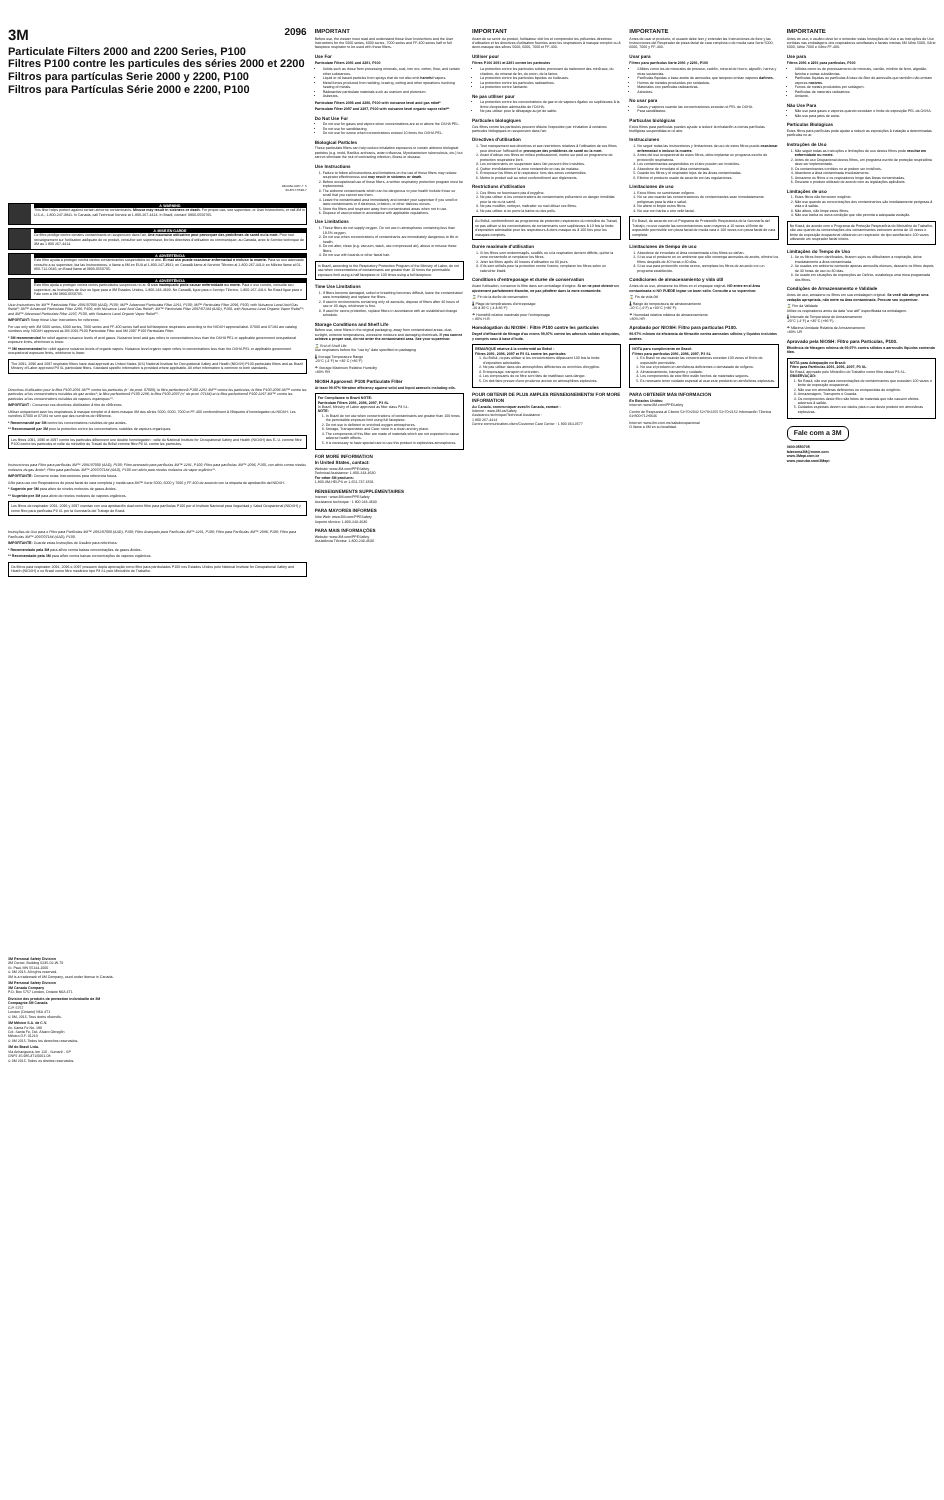3M 2096
Particulate Filters 2000 and 2200 Series, P100
Filtres P100 contre les particules des séries 2000 et 2200
Filtros para partículas Serie 2000 y 2200, P100
Filtros para Partículas Série 2000 e 2200, P100
98-0060-0067-7_5
34-8717-5594-7
⚠ WARNING
This filter helps protect against certain airborne contaminants. Misuse may result in sickness or death. For proper use, see supervisor, or User Instructions, or call 3M in U.S.A., 1-800-247-3941. In Canada, call Technical Service at 1-800-267-4414. In Brazil, contact: 0800-0550705.
⚠ MISE EN GARDE
Ce filtre protège contre certains contaminants en suspension dans l'air. Une mauvaise utilisation peut provoquer des problèmes de santé ou la mort. Pour tout renseignement sur l'utilisation adéquate de ce produit, consulter son superviseur, lire les directives d'utilisation ou communiquer, au Canada, avec le Service technique de 3M au 1 800 267-4414.
⚠ ADVERTENCIA
Este filtro ayuda a proteger contra ciertos contaminantes suspendidos en el aire. El mal uso puede ocasionar enfermedad o incluso la muerte. Para su uso adecuado consulte a su supervisor, lea las Instrucciones, o llame a 3M en EUA al 1-800-247-3941; en Canadá llame al Servicio Técnico al 1-800-267-4414; en México llame al 01-800-712-0646; en Brasil llame al 0800-0550705.
⚠ ADVERTÊNCIA
Este filtro ajuda a proteger contra certos particulados suspensos no ar. O uso inadequado pode causar enfermidade ou morte. Para o uso correto, consulte seu supervisor, as Instruções de Uso ou ligue para a 3M Estados Unidos, 1-800-243-4630. No Canadá, ligue para o Serviço Técnico, 1-800-267-4414. No Brasil ligue para o Fale com a 3M 0800-0550705.
User Instructions for 3M™ Particulate Filter 2091/07000 (AAD), P100; 3M™ Advanced Particulate Filter 2291, P100; 3M™ Particulate Filter 2096, P100, with Nuisance Level Acid Gas Relief*; 3M™ Advanced Particulate Filter 2296, P100, with Nuisance Level Acid Gas Relief*; 3M™ Particulate Filter 2097/07184 (AAD), P100, with Nuisance Level Organic Vapor Relief**; and 3M™ Advanced Particulate Filter 2297, P100, with Nuisance Level Organic Vapor Relief**.
IMPORTANT: Keep these User Instructions for reference.
For use only with 3M 5000 series, 6000 series, 7000 series and FF-400 series half and full facepiece respirators according to the NIOSH approval label. 07000 and 07184 are catalog numbers only. NIOSH approved as 3M 2091 P100 Particulate Filter and 3M 2097 P100 Particulate Filter.
* 3M recommended for relief against nuisance levels of acid gases. Nuisance level acid gas refers to concentrations less than the OSHA PEL or applicable government occupational exposure limits, whichever is lower.
** 3M recommended for relief against nuisance levels of organic vapors. Nuisance level organic vapor refers to concentrations less than the OSHA PEL or applicable government occupational exposure limits, whichever is lower.
The 2091, 2096 and 2097 respirator filters have dual approval as United States (US) National Institute for Occupational Safety and Health (NIOSH) P100 particulate filters and as Brazil Ministry of Labor approved P3 SL particulate filters. Standard specific information is provided where applicable. All other information is common to both standards.
Directives d'utilisation pour le filtre P100 2091 3M™ contre les particules (n° de prod. 07000); le filtre perfectionné P100 2291 3M™ contre les particules; le filtre P100 2096 3M™ contre les particules et les concentrations nuisibles de gaz acides*; le filtre perfectionné P100 2296; le filtre P100 2097 (n° de prod. 07184) et le filtre perfectionné P100 2297 3M™ contre les particules et les concentrations nuisibles de vapeurs organiques**.
IMPORTANT : Conserver ces directives d'utilisation à titre de référence.
Utiliser uniquement avec les respirateurs à masque complet et à demi-masque 3M des séries 5000, 6000, 7000 et FF-400 conformément à l'étiquette d'homologation du NIOSH. Les numéros 07000 et 07184 ne sont que des numéros de référence.
* Recommandé par 3M contre les concentrations nuisibles de gaz acides.
** Recommandé par 3M pour la protection contre les concentrations nuisibles de vapeurs organiques.
Les filtres 2091, 2096 et 2097 contre les particules détiennent une double homologation : celle du National Institute for Occupational Safety and Health (NIOSH) des É.-U. comme filtre P100 contre les particules et celle du ministère du Travail du Brésil comme filtre P3 SL contre les particules.
Instrucciones para Filtro para partículas 3M™ 2091/07000 (AAD), P100; Filtro avanzado para partículas 3M™ 2291, P100; Filtro para partículas 3M™ 2096, P100, con alivio contra niveles molestos de gas ácido*; Filtro para partículas 3M™ 2097/07184 (AAD), P100 con alivio para niveles molestos de vapor orgánico**.
IMPORTANTE: Conserve estas Instrucciones para referencia futura.
Sólo para uso con Respiradores de pieza facial de cara completa y media cara 3M™ Serie 5000, 6000 y 7000 y FF-400 de acuerdo con la etiqueta de aprobación del NIOSH.
* Sugerido por 3M para alivio de niveles molestos de gases ácidos.
** Sugerido por 3M para alivio de niveles molestos de vapores orgánicos.
Los filtros de respirador 2091, 2096 y 2097 cuentan con una aprobación dual como filtro para partículas P100 por el Instituto Nacional para Seguridad y Salud Ocupacional (NIOSH) y como filtro para partículas P3 SL por la Secretaría del Trabajo de Brasil.
Instruções de Uso para o Filtro para Partículas 3M™ 2091/07000 (AAD), P100; Filtro Avançado para Partículas 3M™ 2291, P100; Filtro para Partículas 3M™ 2096, P100; Filtro para Partículas 3M™ 2097/07184 (AAD), P100.
IMPORTANTE: Guarde estas Instruções do Usuário para referência.
* Recomendado pela 3M para alívio contra baixas concentrações de gases ácidos.
** Recomendado pela 3M para alívio contra baixas concentrações de vapores orgânicos.
Os filtros para respirador 2091, 2096 e 2097 possuem dupla aprovação como filtro para particulados P100 nos Estados Unidos pelo National Institute for Occupational Safety and Health (NIOSH) e no Brasil como filtro mecânico tipo P3 SL pelo Ministério do Trabalho.
3M Personal Safety Division
3M Center, Building 0235-02-W-70
St. Paul, MN 55144-1000
© 3M 2015. All rights reserved.
3M is a trademark of 3M Company, used under license in Canada.
3M Personal Safety Division
3M Canada Company
P.O. Box 5757 London, Ontario N6A 4T1
Division des produits de protection individuelle de 3M
Compagnie 3M Canada
C.P. 5757
London (Ontario) N6A 4T1
© 3M, 2015. Tous droits réservés.
3M México S.A. de C.V.
Av. Santa Fe No. 190
Col. Santa Fe, Del. Álvaro Obregón
México D.F. 01210
© 3M 2015. Todos los derechos reservados.
3M do Brasil Ltda.
Via Anhanguera, km 110 - Sumaré - SP
CNPJ 45.985.371/0001-08
© 3M 2015. Todos os direitos reservados.
IMPORTANT
Before use, the wearer must read and understand these User Instructions and the User Instructions for the 5000 series, 6000 series, 7000 series and FF-400 series half or full facepiece respirator to be used with these filters.
Use For
Particulate Filters 2091 and 2291, P100
Solids such as those from processing minerals, coal, iron ore, cotton, flour, and certain other substances.
Liquid or oil based particles from sprays that do not also emit harmful vapors.
Metal fumes produced from welding, brazing, cutting and other operations involving heating of metals.
Radioactive particulate materials such as uranium and plutonium.
Asbestos.
Particulate Filters 2096 and 2296, P100 with nuisance level acid gas relief*
Particulate Filter 2097 and 2297, P100 with nuisance level organic vapor relief**
Do Not Use For
Do not use for gases and vapors when concentrations are at or above the OSHA PEL.
Do not use for sandblasting.
Do not use for ozone when concentrations exceed 10 times the OSHA PEL.
Biological Particles
These particulate filters can help reduce inhalation exposures to certain airborne biological particles (e.g. mold, Bacillus anthracis, avian influenza, Mycobacterium tuberculosis, etc.) but cannot eliminate the risk of contracting infection, illness or disease.
Use Instructions
1. Failure to follow all instructions and limitations on the use of these filters may reduce respirator effectiveness and may result in sickness or death.
2. Before occupational use of these filters, a written respiratory protection program must be implemented.
3. The airborne contaminants which can be dangerous to your health include those so small that you cannot see them.
4. Leave the contaminated area immediately and contact your supervisor if you smell or taste contaminants or if dizziness, irritation, or other distress occurs.
5. Store the filters and respirator away from contaminated areas when not in use.
6. Dispose of used product in accordance with applicable regulations.
Use Limitations
1. These filters do not supply oxygen. Do not use in atmospheres containing less than 19.5% oxygen.
2. Do not use when concentrations of contaminants are immediately dangerous to life or health.
3. Do not alter, clean (e.g. vacuum, wash, use compressed air), abuse or misuse these filters.
4. Do not use with beards or other facial hair.
In Brazil, according to the Respiratory Protection Program of the Ministry of Labor, do not use when concentrations of contaminants are greater than 10 times the permissible exposure limit using a half facepiece or 100 times using a full facepiece.
Time Use Limitations
1. If filters become damaged, soiled or breathing becomes difficult, leave the contaminated area immediately and replace the filters.
2. If used in environments containing only oil aerosols, dispose of filters after 40 hours of use or 30 days, whichever is first.
3. If used for ozone protection, replace filters in accordance with an established change schedule.
Storage Conditions and Shelf Life
Before use, store filters in the original packaging, away from contaminated areas, dust, sunlight, extreme temperatures, excessive moisture and damaging chemicals. If you cannot achieve a proper seal, do not enter the contaminated area. See your supervisor.
⌛ End of Shelf Life
Use respirators before the "use by" date specified on packaging
🌡 Storage Temperature Range
-20°C (-4°F) to +30°C (+86°F)
☂ Storage Maximum Relative Humidity
<80% RH
NIOSH Approved: P100 Particulate Filter
At least 99.97% filtration efficiency against solid and liquid aerosols including oils.
For Compliance in Brazil NOTE:
Particulate Filters 2091, 2096, 2097, P3 SL
In Brazil, Ministry of Labor approved as filter class P3 SL.
NOTE:
1. In Brazil do not use when concentrations of contaminants are greater than 100 times the permissible exposure limit using full facepiece.
2. Do not use in deficient or enriched oxygen atmospheres.
3. Storage, Transportation and Care: store in a clean and dry place.
4. The components of this filter are made of materials which are not expected to cause adverse health effects.
5. It is necessary to have special care to use this product in explosives atmospheres.
FOR MORE INFORMATION
In United States, contact:
Website: www.3M.com/PPESafety
Technical Assistance: 1-800-243-4630
For other 3M products:
1-800-3M-HELPS or 1-651-737-6501
RENSEIGNEMENTS SUPPLÉMENTAIRES
Internet : www.3M.com/PPESafety
Assistance technique : 1 800 243-4630
PARA MAYORES INFORMES
Sitio Web: www.3M.com/PPESafety
Soporte técnico: 1-800-243-4630
PARA MAIS INFORMAÇÕES
Website: www.3M.com/PPESafety
Assistência Técnica: 1-800-243-4630
IMPORTANT
Avant de se servir du produit, l'utilisateur doit lire et comprendre les présentes directives d'utilisation et les directives d'utilisation fournies avec les respirateurs à masque complet ou à demi-masque des séries 5000, 6000, 7000 et FF-400.
Utiliser pour
Filtres P100 2091 et 2291 contre les particules
La protection contre les particules solides provenant du traitement des minéraux, du charbon, du minerai de fer, du coton, de la farine.
La protection contre les particules liquides ou huileuses.
La protection contre les particules radioactives.
La protection contre l'amiante.
Ne pas utiliser pour
La protection contre les concentrations de gaz et de vapeurs égales ou supérieures à la limite d'exposition admissible de l'OSHA.
Ne pas utiliser pour le décapage au jet de sable.
Particules biologiques
Ces filtres contre les particules peuvent réduire l'exposition par inhalation à certaines particules biologiques en suspension dans l'air.
Directives d'utilisation
1. Tout manquement aux directives et aux restrictions relatives à l'utilisation de ces filtres peut diminuer l'efficacité et provoquer des problèmes de santé ou la mort.
2. Avant d'utiliser ces filtres en milieu professionnel, mettre sur pied un programme de protection respiratoire écrit.
3. Les contaminants en suspension dans l'air peuvent être invisibles.
4. Quitter immédiatement la zone contaminée en cas de malaise.
5. Entreposer les filtres et le respirateur hors des zones contaminées.
6. Mettre le produit usé au rebut conformément aux règlements.
Restrictions d'utilisation
1. Ces filtres ne fournissent pas d'oxygène.
2. Ne pas utiliser si les concentrations de contaminants présentent un danger immédiat pour la vie ou la santé.
3. Ne pas modifier, nettoyer, maltraiter ou mal utiliser ces filtres.
4. Ne pas utiliser si on porte la barbe ou des poils.
Au Brésil, conformément au programme de protection respiratoire du ministère du Travail, ne pas utiliser si les concentrations de contaminants sont supérieures à 10 fois la limite d'exposition admissible pour les respirateurs à demi-masque ou à 100 fois pour les masques complets.
Durée maximale d'utilisation
1. Si les filtres sont endommagés, souillés ou si la respiration devient difficile, quitter la zone contaminée et remplacer les filtres.
2. Jeter les filtres après 40 heures d'utilisation ou 30 jours.
3. S'ils sont utilisés pour la protection contre l'ozone, remplacer les filtres selon un calendrier établi.
Conditions d'entreposage et durée de conservation
Avant l'utilisation, conserver le filtre dans son emballage d'origine. Si on ne peut obtenir un ajustement parfaitement étanche, ne pas pénétrer dans la zone contaminée.
⌛ Fin de la durée de conservation
🌡 Plage de températures d'entreposage
-20 à 30°C (-4 à 86°F)
☂ Humidité relative maximale pour l'entreposage
< 80% H.R.
Homologation du NIOSH : Filtre P100 contre les particules
Degré d'efficacité de filtrage d'au moins 99,97% contre les aérosols solides et liquides, y compris ceux à base d'huile.
REMARQUE relative à la conformité au Brésil :
Filtres 2091, 2096, 2097 et P3 SL contre les particules
1. Au Brésil, ne pas utiliser si les concentrations dépassent 100 fois la limite d'exposition admissible.
2. Ne pas utiliser dans des atmosphères déficientes ou enrichies d'oxygène.
3. Entreposage, transport et entretien.
4. Les composants de ce filtre sont faits de matériaux sans danger.
5. On doit faire preuve d'une prudence accrue en atmosphères explosives.
POUR OBTENIR DE PLUS AMPLES RENSEIGNEMENTS/ FOR MORE INFORMATION
Au Canada, communiquer avec/In Canada, contact :
Internet : www.3M.ca/Safety
Assistance technique/Technical Assistance :
1 800 267-4414
Centre communication-client/Customer Care Center : 1 800 364-3577
IMPORTANTE
Antes de usar el producto, el usuario debe leer y entender las Instrucciones de éste y las Instrucciones del Respirador de pieza facial de cara completa o de media cara Serie 5000, 6000, 7000 y FF-400.
Usar para
Filtros para partículas Serie 2091 y 2291, P100
Sólidos como los de minerales de proceso, carbón, mineral de hierro, algodón, harina y otras sustancias.
Partículas líquidas o base aceite de aerosoles que tampoco emitan vapores dañinos.
Humos de metales producidos por soldadura.
Materiales con partículas radioactivas.
Asbestos.
No usar para
Gases y vapores cuando las concentraciones excedan el PEL de OSHA.
Para sandblasteo.
Partículas biológicas
Estos filtros para partículas pueden ayudar a reducir la inhalación a ciertas partículas biológicas suspendidas en el aire.
Instrucciones
1. No seguir todas las instrucciones y limitaciones de uso de estos filtros puede ocasionar enfermedad o incluso la muerte.
2. Antes del uso ocupacional de estos filtros, debe implantar un programa escrito de protección respiratoria.
3. Los contaminantes suspendidos en el aire pueden ser invisibles.
4. Abandone de inmediato el área contaminada.
5. Guarde los filtros y el respirador lejos de las áreas contaminadas.
6. Elimine el producto usado de acuerdo con las regulaciones.
Limitaciones de uso
1. Estos filtros no suministran oxígeno.
2. No se use cuando las concentraciones de contaminantes sean inmediatamente peligrosas para la vida o salud.
3. No altere ni limpie estos filtros.
4. No use con barba u otro vello facial.
En Brasil, de acuerdo con el Programa de Protección Respiratoria de la Secretaría del Trabajo, no use cuando las concentraciones sean mayores a 10 veces el límite de exposición permisible con pieza facial de media cara o 100 veces con pieza facial de cara completa.
Limitaciones de tiempo de uso
1. Abandone de inmediato el área contaminada si los filtros se dañan.
2. Si se usa el producto en un ambiente que sólo contenga aerosoles de aceite, elimine los filtros después de 40 horas o 30 días.
3. Si se usa para protección contra ozono, reemplace los filtros de acuerdo con un programa establecido.
Condiciones de almacenamiento y vida útil
Antes de su uso, almacene los filtros en el empaque original. NO entre en el área contaminada si NO PUEDE lograr un buen sello. Consulte a su supervisor.
⌛ Fin de vida útil
🌡 Rango de temperatura de almacenamiento
-20°C (-4°F) a +30°C (+86°F).
☂ Humedad relativa máxima de almacenamiento
<80% HR
Aprobado por NIOSH: Filtro para partículas P100.
99.97% mínimo de eficiencia de filtración contra aerosoles sólidos y líquidos incluidos aceites.
NOTA para cumplimiento en Brasil:
Filtros para partículas 2091, 2096, 2097, P3 SL
1. En Brasil no use cuando las concentraciones excedan 100 veces el límite de exposición permisible.
2. No use el producto en atmósferas deficientes o demasiado de oxígeno.
3. Almacenamiento, transporte y cuidado.
4. Los componentes de este filtro están hechos de materiales seguros.
5. Es necesario tener cuidado especial al usar este producto en atmósferas explosivas.
PARA OBTENER MÁS INFORMACIÓN
En Estados Unidos:
Internet: www.3M.com/PPESafety
Centro de Respuesta al Cliente 52•70•2042 52•70•2255 52•70•2152 Información Técnica 01•800•712•0646
Internet: www.3m.com.mx/saludocupacional
O llame a 3M en su localidad.
IMPORTANTE
Antes do uso, o usuário deve ler e entender estas Instruções de Uso e as Instruções de Uso contidas nas embalagens dos respiradores semifaciais e faciais inteiras 3M Série 5000, Série 6000, Série 7000 e Série FF-400.
Use para
Filtros 2091 e 2291 para partículas, P100
Sólidos como os de processamento de minerais, carvão, minério de ferro, algodão, farinha e outras substâncias.
Partículas líquidas ou partículas à base de óleo de aerossóis que também não emitam vapores nocivos.
Fumos de metais produzidos por soldagem.
Partículas de materiais radioativos.
Amianto.
Não Use Para
Não use para gases e vapores quando excedam o limite de exposição PEL da OSHA.
Não use para jatos de areia.
Partículas Biológicas
Estes filtros para partículas pode ajudar a reduzir as exposições à inalação a determinadas partículas no ar.
Instruções de Uso
1. Não seguir todas as instruções e limitações de uso destes filtros pode resultar em enfermidade ou morte.
2. Antes do uso Ocupacional destes filtros, um programa escrito de proteção respiratória deve ser implementado.
3. Os contaminantes contidos no ar podem ser invisíveis.
4. Abandone a área contaminada imediatamente.
5. Armazene os filtros e os respiradores longe das áreas contaminadas.
6. Descarte o produto utilizado de acordo com as legislações aplicáveis.
Limitações de uso
1. Estes filtros não fornecem oxigênio.
2. Não use quando as concentrações dos contaminantes são imediatamente perigosas à vida e à saúde.
3. Não altere, não limpe estes filtros.
4. Não use barba ou outra condição que não permita a adequada vedação.
No Brasil, de acordo com o Programa de Proteção Respiratória do Ministério do Trabalho, não use quando as concentrações dos contaminantes estiverem acima de 10 vezes o limite de exposição ocupacional utilizando um respirador do tipo semifacial e 100 vezes utilizando um respirador facial inteiro.
Limitações do Tempo de Uso
1. Se os filtros forem danificados, ficarem sujos ou dificultarem a respiração, deixe imediatamente a área contaminada.
2. Se usados em ambiente contendo apenas aerossóis oleosos, descarte os filtros depois de 40 horas de uso ou 30 dias.
3. Se usado em situações de exposições ao Ozônio, estabeleça uma troca programada dos filtros.
Condições de Armazenamento e Validade
Antes do uso, armazene os filtros em sua embalagem original. Se você não atingir uma vedação apropriada, não entre na área contaminada. Procure seu supervisor.
⌛ Fim da Validade
Utilize os respiradores antes da data "use até" especificada na embalagem.
🌡 Intervalo de Temperatura de Armazenamento
-20°C (-4°F) a +30°C (+86°F).
☂ Máxima Umidade Relativa de Armazenamento
<80% UR
Aprovado pela NIOSH: Filtro para Partículas, P100.
Eficiência de filtragem mínima de 99,97% contra sólidos e aerossóis líquidos contendo óleo.
NOTA para Adequação no Brasil:
Filtro para Partículas 2091, 2096, 2097, P3 SL
No Brasil, aprovado pelo Ministério do Trabalho como filtro classe P3 SL.
OBSERVAÇÃO:
1. No Brasil, não use para concentrações de contaminantes que excedam 100 vezes o limite de exposição ocupacional.
2. Não use em atmosferas deficientes ou enriquecidas de oxigênio.
3. Armazenagem, Transporte e Guarda.
4. Os componentes deste filtro são feitos de materiais que não causem efeitos adversos à saúde.
5. Cuidados especiais devem ser dados para o uso deste produto em atmosferas explosivas.
Fale com a 3M
0800-0550705
falecoma3M@mmm.com
www.3Mepi.com.br
www.youtube.com/3Mepi